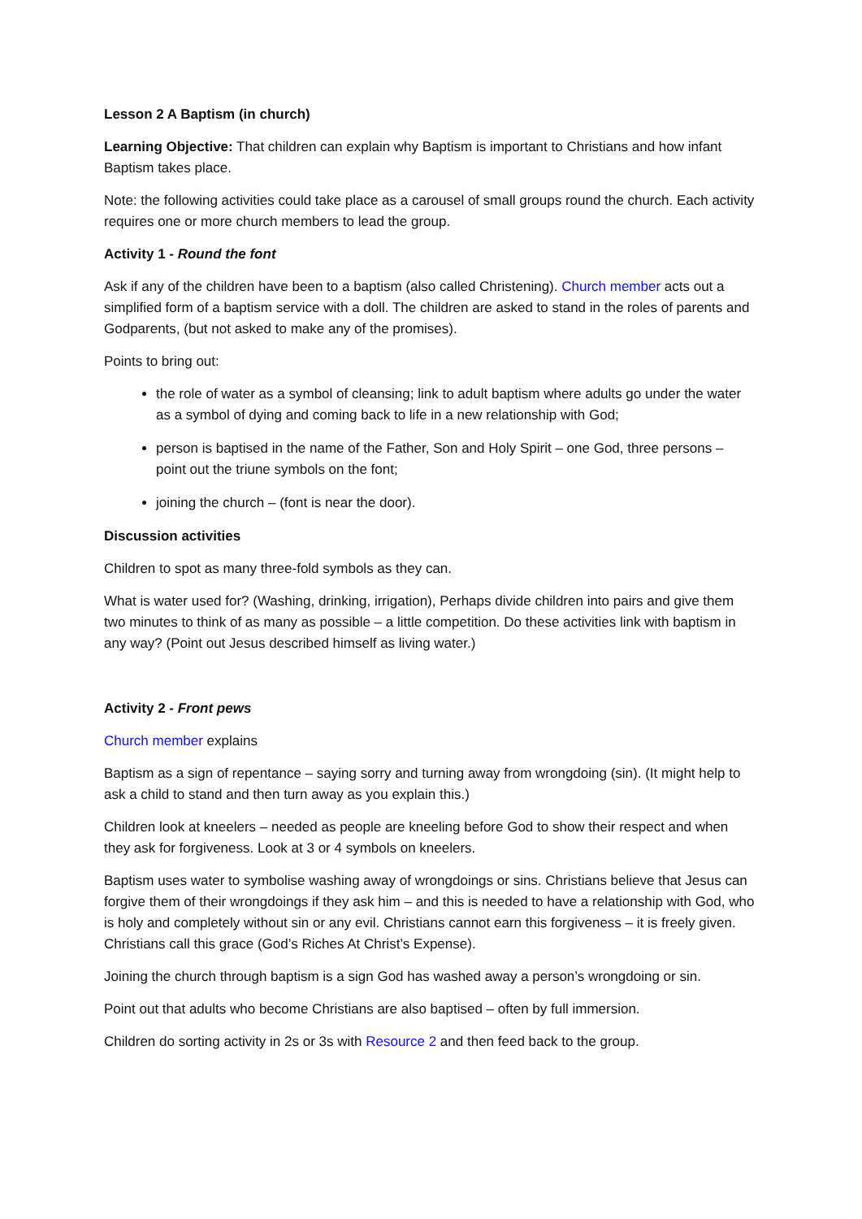Lesson 2 A Baptism (in church)
Learning Objective: That children can explain why Baptism is important to Christians and how infant Baptism takes place.
Note: the following activities could take place as a carousel of small groups round the church. Each activity requires one or more church members to lead the group.
Activity 1 - Round the font
Ask if any of the children have been to a baptism (also called Christening). Church member acts out a simplified form of a baptism service with a doll. The children are asked to stand in the roles of parents and Godparents, (but not asked to make any of the promises).
Points to bring out:
the role of water as a symbol of cleansing; link to adult baptism where adults go under the water as a symbol of dying and coming back to life in a new relationship with God;
person is baptised in the name of the Father, Son and Holy Spirit – one God, three persons – point out the triune symbols on the font;
joining the church – (font is near the door).
Discussion activities
Children to spot as many three-fold symbols as they can.
What is water used for? (Washing, drinking, irrigation), Perhaps divide children into pairs and give them two minutes to think of as many as possible – a little competition. Do these activities link with baptism in any way? (Point out Jesus described himself as living water.)
Activity 2 - Front pews
Church member explains
Baptism as a sign of repentance – saying sorry and turning away from wrongdoing (sin). (It might help to ask a child to stand and then turn away as you explain this.)
Children look at kneelers – needed as people are kneeling before God to show their respect and when they ask for forgiveness. Look at 3 or 4 symbols on kneelers.
Baptism uses water to symbolise washing away of wrongdoings or sins. Christians believe that Jesus can forgive them of their wrongdoings if they ask him – and this is needed to have a relationship with God, who is holy and completely without sin or any evil. Christians cannot earn this forgiveness – it is freely given. Christians call this grace (God’s Riches At Christ’s Expense).
Joining the church through baptism is a sign God has washed away a person’s wrongdoing or sin.
Point out that adults who become Christians are also baptised – often by full immersion.
Children do sorting activity in 2s or 3s with Resource 2 and then feed back to the group.